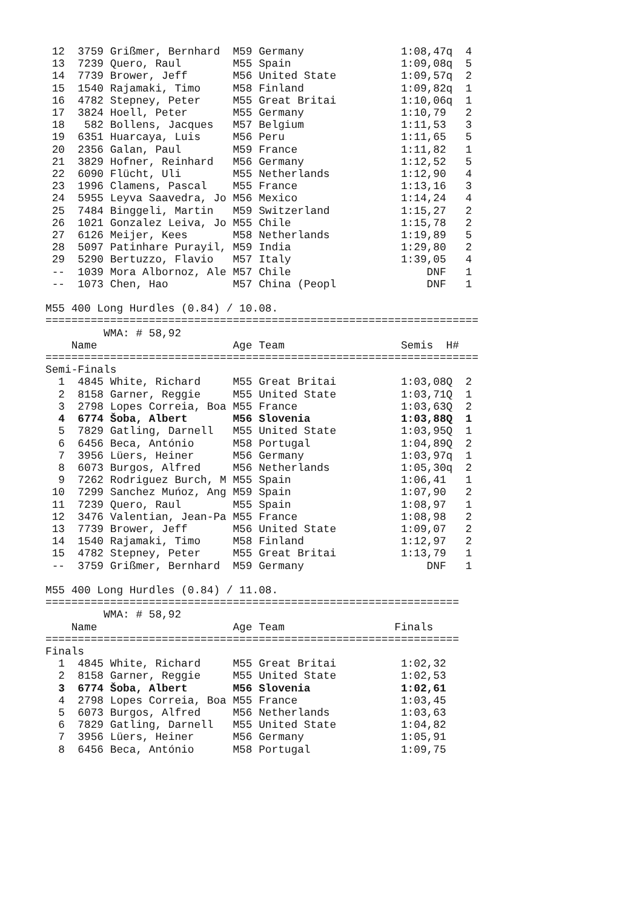12  3759 Grißmer, Bernhard  M59 Germany               1:08,47q  4
 13  7239 Quero, Raul        M55 Spain                 1:09,08q  5
 14  7739 Brower, Jeff       M56 United State          1:09,57q  2
 15  1540 Rajamaki, Timo     M58 Finland               1:09,82q  1
 16  4782 Stepney, Peter     M55 Great Britai          1:10,06q  1
 17  3824 Hoell, Peter       M55 Germany               1:10,79   2
 18   582 Bollens, Jacques   M57 Belgium               1:11,53   3
 19  6351 Huarcaya, Luis     M56 Peru                  1:11,65   5
 20  2356 Galan, Paul        M59 France                1:11,82   1
 21  3829 Hofner, Reinhard   M56 Germany               1:12,52   5
 22  6090 Flücht, Uli        M55 Netherlands           1:12,90   4
 23  1996 Clamens, Pascal    M55 France                1:13,16   3
 24  5955 Leyva Saavedra, Jo M56 Mexico                1:14,24   4
 25  7484 Binggeli, Martin   M59 Switzerland           1:15,27   2
 26  1021 Gonzalez Leiva, Jo M55 Chile                 1:15,78   2
 27  6126 Meijer, Kees       M58 Netherlands           1:19,89   5
 28  5097 Patinhare Purayil, M59 India                 1:29,80   2
 29  5290 Bertuzzo, Flavio   M57 Italy                 1:39,05   4
 --  1039 Mora Albornoz, Ale M57 Chile                     DNF   1
 --  1073 Chen, Hao          M57 China (Peopl              DNF   1

M55 400 Long Hurdles (0.84) / 10.08.
===================================================================
         WMA: # 58,92
    Name                     Age Team                  Semis  H#
===================================================================
Semi-Finals
  1  4845 White, Richard     M55 Great Britai          1:03,08Q  2
  2  8158 Garner, Reggie     M55 United State          1:03,71Q  1
  3  2798 Lopes Correia, Boa M55 France                1:03,63Q  2
  4  6774 Šoba, Albert       M56 Slovenia              1:03,88Q  1
  5  7829 Gatling, Darnell   M55 United State          1:03,95Q  1
  6  6456 Beca, António      M58 Portugal              1:04,89Q  2
  7  3956 Lüers, Heiner      M56 Germany               1:03,97q  1
  8  6073 Burgos, Alfred     M56 Netherlands           1:05,30q  2
  9  7262 Rodriguez Burch, M M55 Spain                 1:06,41   1
 10  7299 Sanchez Muńoz, Ang M59 Spain                 1:07,90   2
 11  7239 Quero, Raul        M55 Spain                 1:08,97   1
 12  3476 Valentian, Jean-Pa M55 France                1:08,98   2
 13  7739 Brower, Jeff       M56 United State          1:09,07   2
 14  1540 Rajamaki, Timo     M58 Finland               1:12,97   2
 15  4782 Stepney, Peter     M55 Great Britai          1:13,79   1
 --  3759 Grißmer, Bernhard  M59 Germany                   DNF   1

M55 400 Long Hurdles (0.84) / 11.08.
================================================================
         WMA: # 58,92
    Name                     Age Team                 Finals
================================================================
Finals
  1  4845 White, Richard     M55 Great Britai          1:02,32
  2  8158 Garner, Reggie     M55 United State          1:02,53
  3  6774 Šoba, Albert       M56 Slovenia              1:02,61
  4  2798 Lopes Correia, Boa M55 France                1:03,45
  5  6073 Burgos, Alfred     M56 Netherlands           1:03,63
  6  7829 Gatling, Darnell   M55 United State          1:04,82
  7  3956 Lüers, Heiner      M56 Germany               1:05,91
  8  6456 Beca, António      M58 Portugal              1:09,75